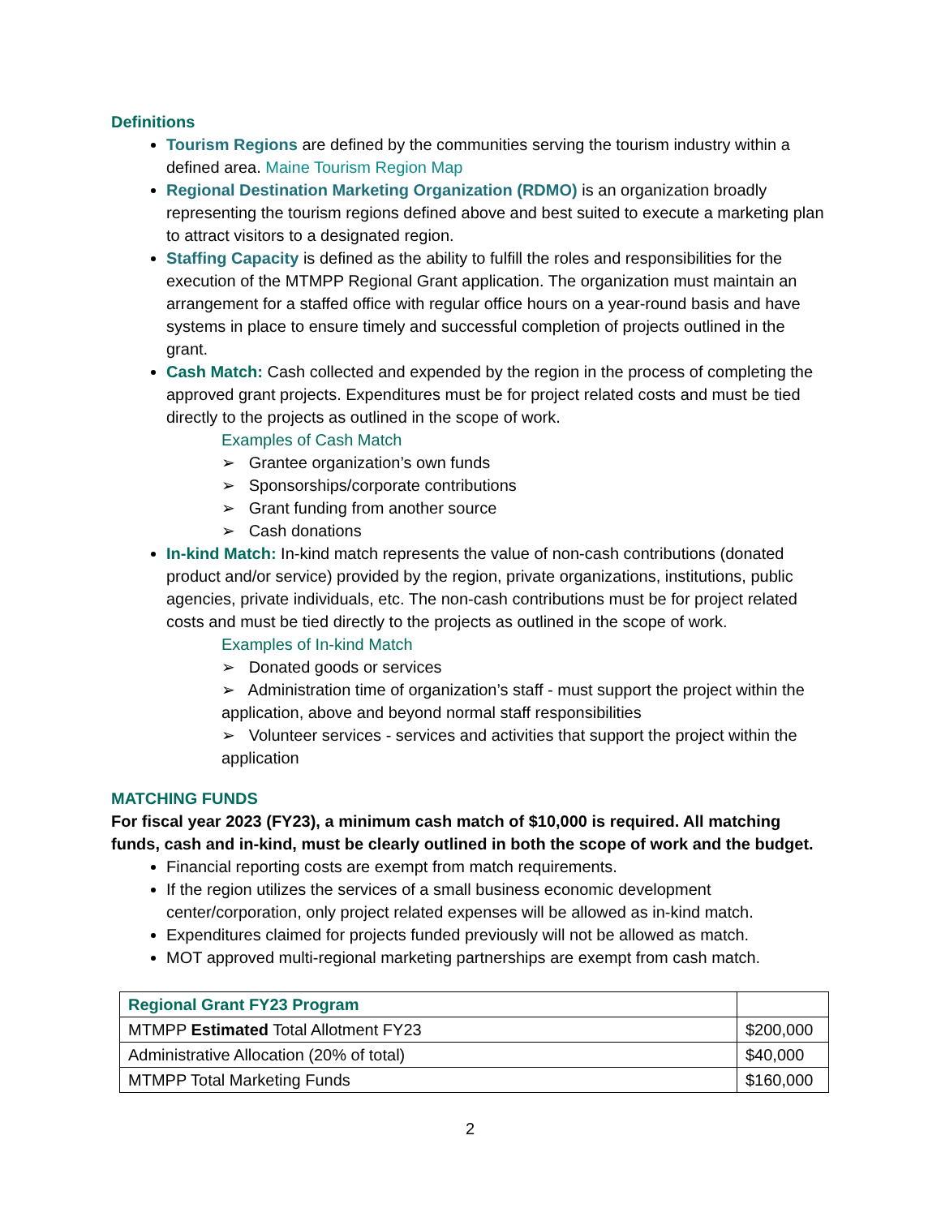Definitions
Tourism Regions are defined by the communities serving the tourism industry within a defined area. Maine Tourism Region Map
Regional Destination Marketing Organization (RDMO) is an organization broadly representing the tourism regions defined above and best suited to execute a marketing plan to attract visitors to a designated region.
Staffing Capacity is defined as the ability to fulfill the roles and responsibilities for the execution of the MTMPP Regional Grant application. The organization must maintain an arrangement for a staffed office with regular office hours on a year-round basis and have systems in place to ensure timely and successful completion of projects outlined in the grant.
Cash Match: Cash collected and expended by the region in the process of completing the approved grant projects. Expenditures must be for project related costs and must be tied directly to the projects as outlined in the scope of work.
Examples of Cash Match
➢ Grantee organization’s own funds
➢ Sponsorships/corporate contributions
➢ Grant funding from another source
➢ Cash donations
In-kind Match: In-kind match represents the value of non-cash contributions (donated product and/or service) provided by the region, private organizations, institutions, public agencies, private individuals, etc. The non-cash contributions must be for project related costs and must be tied directly to the projects as outlined in the scope of work.
Examples of In-kind Match
➢ Donated goods or services
➢ Administration time of organization’s staff - must support the project within the application, above and beyond normal staff responsibilities
➢ Volunteer services - services and activities that support the project within the application
MATCHING FUNDS
For fiscal year 2023 (FY23), a minimum cash match of $10,000 is required. All matching funds, cash and in-kind, must be clearly outlined in both the scope of work and the budget.
Financial reporting costs are exempt from match requirements.
If the region utilizes the services of a small business economic development center/corporation, only project related expenses will be allowed as in-kind match.
Expenditures claimed for projects funded previously will not be allowed as match.
MOT approved multi-regional marketing partnerships are exempt from cash match.
| Regional Grant FY23 Program | |
| MTMPP Estimated Total Allotment FY23 | $200,000 |
| Administrative Allocation (20% of total) | $40,000 |
| MTMPP Total Marketing Funds | $160,000 |
2